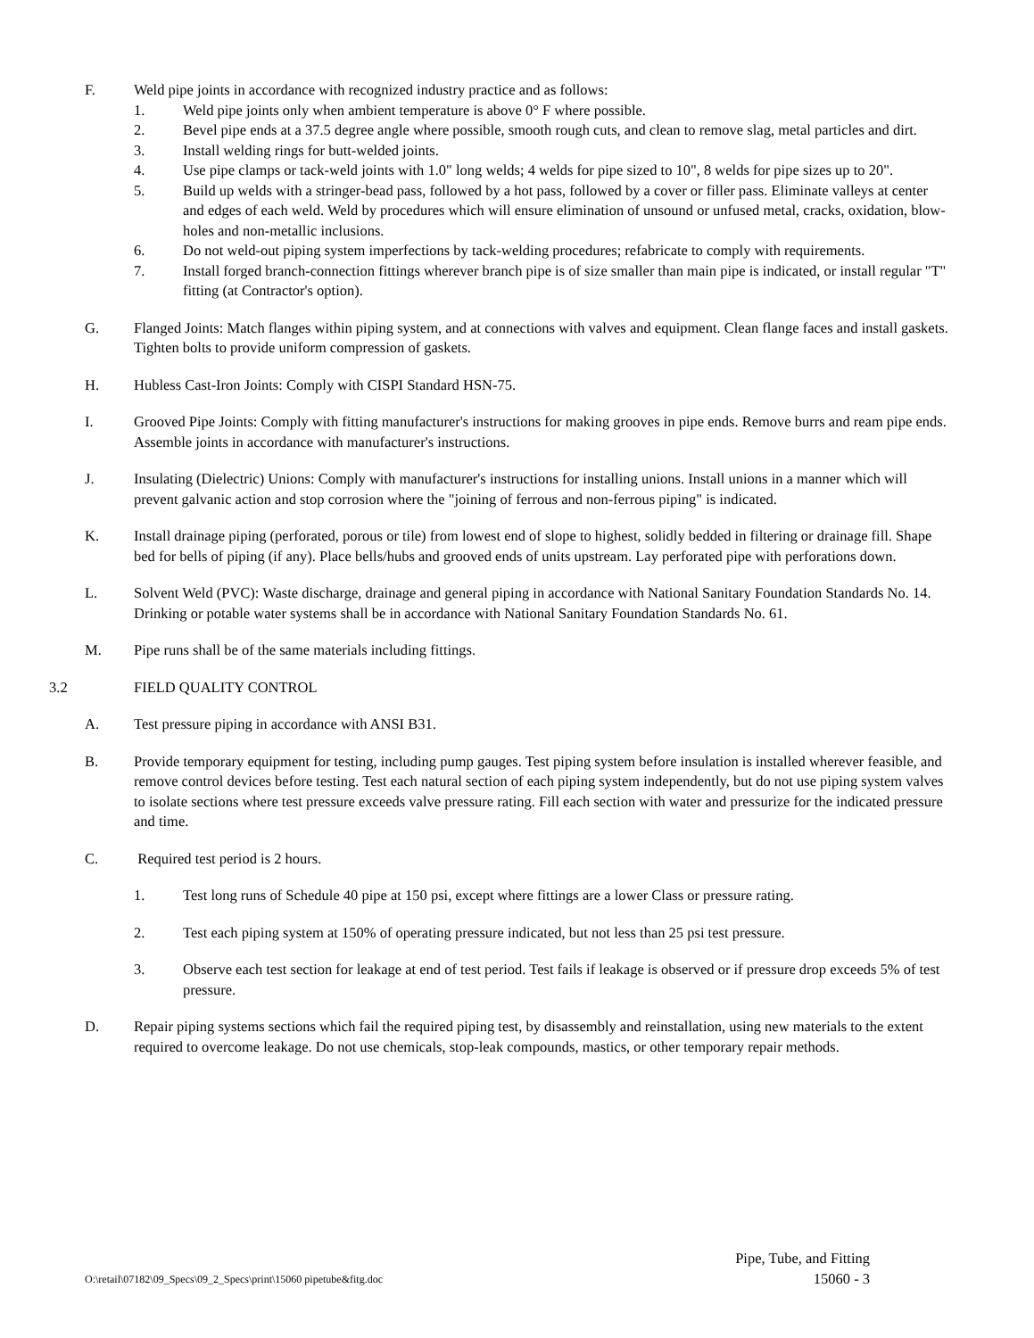F. Weld pipe joints in accordance with recognized industry practice and as follows:
1. Weld pipe joints only when ambient temperature is above 0° F where possible.
2. Bevel pipe ends at a 37.5 degree angle where possible, smooth rough cuts, and clean to remove slag, metal particles and dirt.
3. Install welding rings for butt-welded joints.
4. Use pipe clamps or tack-weld joints with 1.0" long welds; 4 welds for pipe sized to 10", 8 welds for pipe sizes up to 20".
5. Build up welds with a stringer-bead pass, followed by a hot pass, followed by a cover or filler pass. Eliminate valleys at center and edges of each weld. Weld by procedures which will ensure elimination of unsound or unfused metal, cracks, oxidation, blow-holes and non-metallic inclusions.
6. Do not weld-out piping system imperfections by tack-welding procedures; refabricate to comply with requirements.
7. Install forged branch-connection fittings wherever branch pipe is of size smaller than main pipe is indicated, or install regular "T" fitting (at Contractor's option).
G. Flanged Joints: Match flanges within piping system, and at connections with valves and equipment. Clean flange faces and install gaskets. Tighten bolts to provide uniform compression of gaskets.
H. Hubless Cast-Iron Joints: Comply with CISPI Standard HSN-75.
I. Grooved Pipe Joints: Comply with fitting manufacturer's instructions for making grooves in pipe ends. Remove burrs and ream pipe ends. Assemble joints in accordance with manufacturer's instructions.
J. Insulating (Dielectric) Unions: Comply with manufacturer's instructions for installing unions. Install unions in a manner which will prevent galvanic action and stop corrosion where the "joining of ferrous and non-ferrous piping" is indicated.
K. Install drainage piping (perforated, porous or tile) from lowest end of slope to highest, solidly bedded in filtering or drainage fill. Shape bed for bells of piping (if any). Place bells/hubs and grooved ends of units upstream. Lay perforated pipe with perforations down.
L. Solvent Weld (PVC): Waste discharge, drainage and general piping in accordance with National Sanitary Foundation Standards No. 14. Drinking or potable water systems shall be in accordance with National Sanitary Foundation Standards No. 61.
M. Pipe runs shall be of the same materials including fittings.
3.2 FIELD QUALITY CONTROL
A. Test pressure piping in accordance with ANSI B31.
B. Provide temporary equipment for testing, including pump gauges. Test piping system before insulation is installed wherever feasible, and remove control devices before testing. Test each natural section of each piping system independently, but do not use piping system valves to isolate sections where test pressure exceeds valve pressure rating. Fill each section with water and pressurize for the indicated pressure and time.
C. Required test period is 2 hours.
1. Test long runs of Schedule 40 pipe at 150 psi, except where fittings are a lower Class or pressure rating.
2. Test each piping system at 150% of operating pressure indicated, but not less than 25 psi test pressure.
3. Observe each test section for leakage at end of test period. Test fails if leakage is observed or if pressure drop exceeds 5% of test pressure.
D. Repair piping systems sections which fail the required piping test, by disassembly and reinstallation, using new materials to the extent required to overcome leakage. Do not use chemicals, stop-leak compounds, mastics, or other temporary repair methods.
Pipe, Tube, and Fitting
O:\retail\07182\09_Specs\09_2_Specs\print\15060 pipetube&fitg.doc 15060 - 3